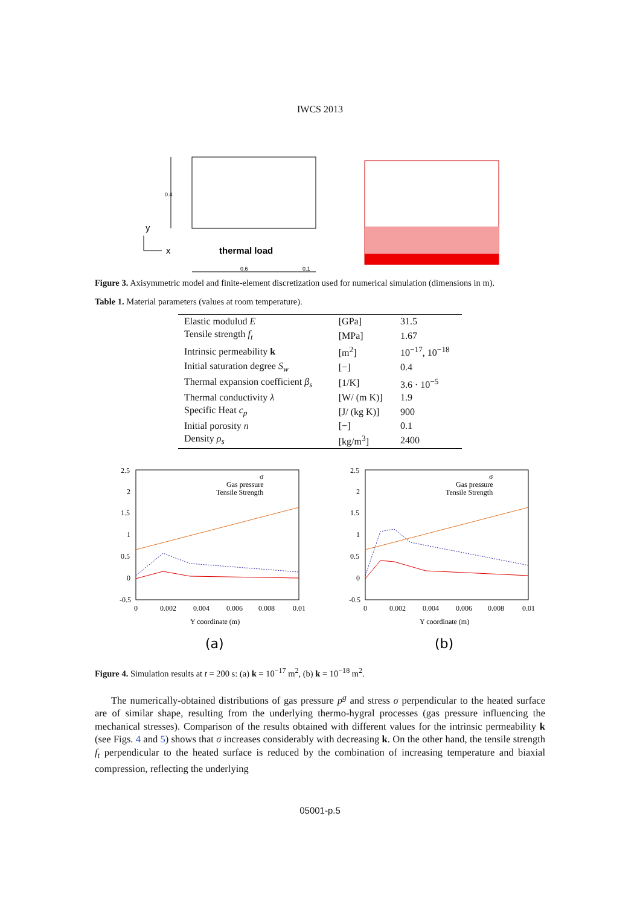IWCS 2013
0.4
y
x
thermal load
0.6
0.1
Figure 3. Axisymmetric model and finite-element discretization used for numerical simulation (dimensions in m).
Table 1. Material parameters (values at room temperature).
| Elastic modulud E | [GPa] | 31.5 |
| Tensile strength f<sub>t</sub> | [MPa] | 1.67 |
| Intrinsic permeability k | [m<sup>2</sup>] | 10<sup>−17</sup>, 10<sup>−18</sup> |
| Initial saturation degree S<sub>w</sub> | [−] | 0.4 |
| Thermal expansion coefficient β<sub>s</sub> | [1/K] | 3.6 · 10<sup>−5</sup> |
| Thermal conductivity λ | [W/ (m K)] | 1.9 |
| Specific Heat c<sub>p</sub> | [J/ (kg K)] | 900 |
| Initial porosity n | [−] | 0.1 |
| Density ρ<sub>s</sub> | [kg/m<sup>3</sup>] | 2400 |
2.5
2
1.5
1
0.5
0
-0.5
0
0.002
0.004
0.006
0.008
0.01
Y coordinate (m)
σ
Gas pressure
Tensile Strength
(a)
2.5
2
1.5
1
0.5
0
-0.5
0
0.002
0.004
0.006
0.008
0.01
Y coordinate (m)
σ
Gas pressure
Tensile Strength
(b)
Figure 4. Simulation results at t = 200 s: (a) k = 10<sup>−17</sup> m<sup>2</sup>, (b) k = 10<sup>−18</sup> m<sup>2</sup>.
The numerically-obtained distributions of gas pressure p<sup>g</sup> and stress σ perpendicular to the heated surface are of similar shape, resulting from the underlying thermo-hygral processes (gas pressure influencing the mechanical stresses). Comparison of the results obtained with different values for the intrinsic permeability k (see Figs. 4 and 5) shows that σ increases considerably with decreasing k. On the other hand, the tensile strength f<sub>t</sub> perpendicular to the heated surface is reduced by the combination of increasing temperature and biaxial compression, reflecting the underlying
05001-p.5